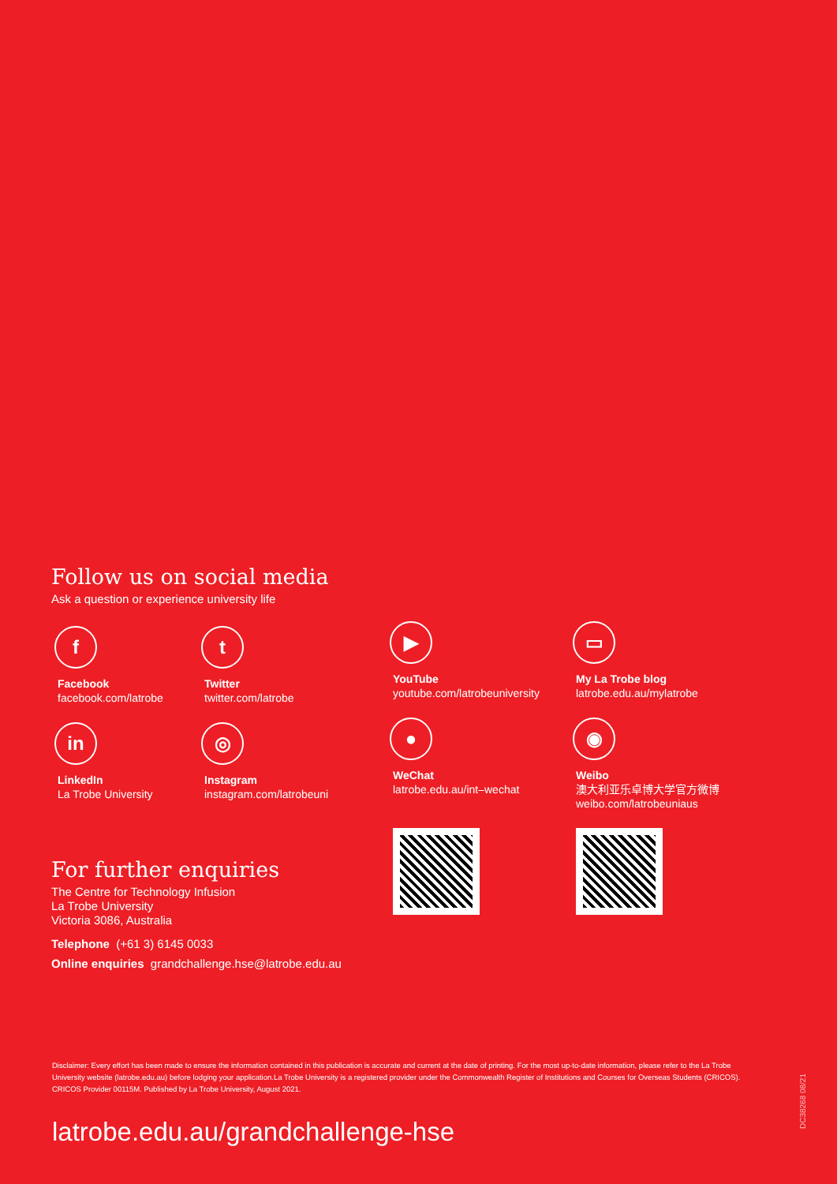Follow us on social media
Ask a question or experience university life
f
Facebook
facebook.com/latrobe
t
Twitter
twitter.com/latrobe
in
LinkedIn
La Trobe University
◎
Instagram
instagram.com/latrobeuni
▶
YouTube
youtube.com/latrobeuniversity
▭
My La Trobe blog
latrobe.edu.au/mylatrobe
●
WeChat
latrobe.edu.au/int–wechat
◉
Weibo
澳大利亚乐卓博大学官方微博
weibo.com/latrobeuniaus
For further enquiries
The Centre for Technology Infusion
La Trobe University
Victoria 3086, Australia
Telephone (+61 3) 6145 0033
Online enquiries grandchallenge.hse@latrobe.edu.au
Disclaimer: Every effort has been made to ensure the information contained in this publication is accurate and current at the date of printing. For the most up-to-date information, please refer to the La Trobe University website (latrobe.edu.au) before lodging your application.La Trobe University is a registered provider under the Commonwealth Register of Institutions and Courses for Overseas Students (CRICOS). CRICOS Provider 00115M. Published by La Trobe University, August 2021.
latrobe.edu.au/grandchallenge-hse
DC38268 08/21